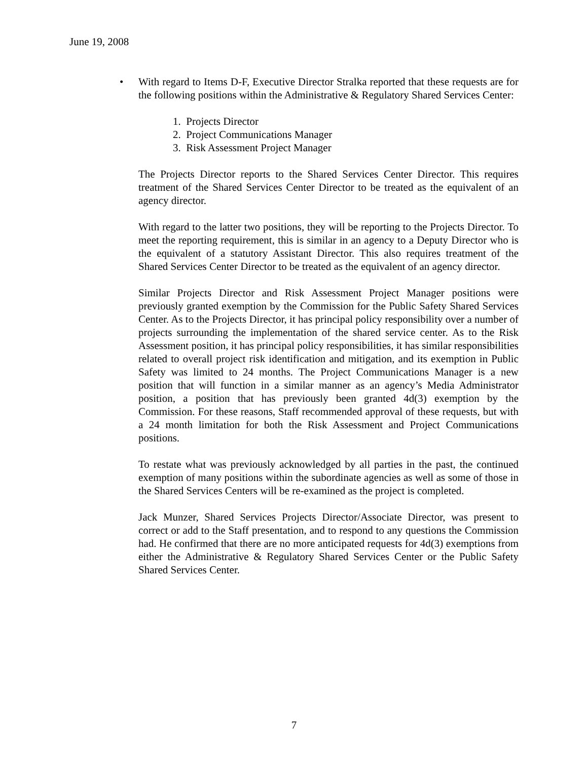June 19, 2008
• With regard to Items D-F, Executive Director Stralka reported that these requests are for the following positions within the Administrative & Regulatory Shared Services Center:
1. Projects Director
2. Project Communications Manager
3. Risk Assessment Project Manager
The Projects Director reports to the Shared Services Center Director. This requires treatment of the Shared Services Center Director to be treated as the equivalent of an agency director.
With regard to the latter two positions, they will be reporting to the Projects Director. To meet the reporting requirement, this is similar in an agency to a Deputy Director who is the equivalent of a statutory Assistant Director. This also requires treatment of the Shared Services Center Director to be treated as the equivalent of an agency director.
Similar Projects Director and Risk Assessment Project Manager positions were previously granted exemption by the Commission for the Public Safety Shared Services Center. As to the Projects Director, it has principal policy responsibility over a number of projects surrounding the implementation of the shared service center. As to the Risk Assessment position, it has principal policy responsibilities, it has similar responsibilities related to overall project risk identification and mitigation, and its exemption in Public Safety was limited to 24 months. The Project Communications Manager is a new position that will function in a similar manner as an agency’s Media Administrator position, a position that has previously been granted 4d(3) exemption by the Commission. For these reasons, Staff recommended approval of these requests, but with a 24 month limitation for both the Risk Assessment and Project Communications positions.
To restate what was previously acknowledged by all parties in the past, the continued exemption of many positions within the subordinate agencies as well as some of those in the Shared Services Centers will be re-examined as the project is completed.
Jack Munzer, Shared Services Projects Director/Associate Director, was present to correct or add to the Staff presentation, and to respond to any questions the Commission had. He confirmed that there are no more anticipated requests for 4d(3) exemptions from either the Administrative & Regulatory Shared Services Center or the Public Safety Shared Services Center.
7